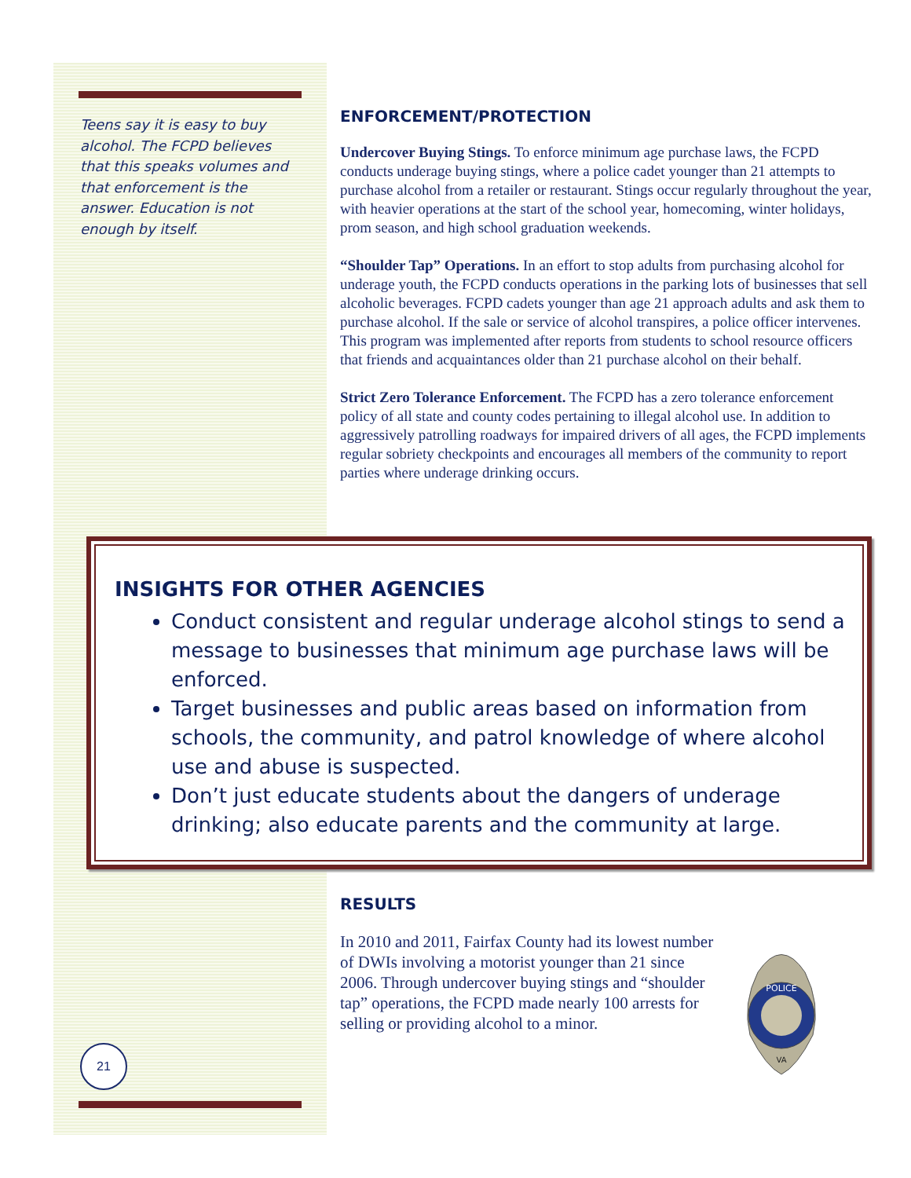Teens say it is easy to buy alcohol. The FCPD believes that this speaks volumes and that enforcement is the answer. Education is not enough by itself.
ENFORCEMENT/PROTECTION
Undercover Buying Stings. To enforce minimum age purchase laws, the FCPD conducts underage buying stings, where a police cadet younger than 21 attempts to purchase alcohol from a retailer or restaurant. Stings occur regularly throughout the year, with heavier operations at the start of the school year, homecoming, winter holidays, prom season, and high school graduation weekends.
“Shoulder Tap” Operations. In an effort to stop adults from purchasing alcohol for underage youth, the FCPD conducts operations in the parking lots of businesses that sell alcoholic beverages. FCPD cadets younger than age 21 approach adults and ask them to purchase alcohol. If the sale or service of alcohol transpires, a police officer intervenes. This program was implemented after reports from students to school resource officers that friends and acquaintances older than 21 purchase alcohol on their behalf.
Strict Zero Tolerance Enforcement. The FCPD has a zero tolerance enforcement policy of all state and county codes pertaining to illegal alcohol use. In addition to aggressively patrolling roadways for impaired drivers of all ages, the FCPD implements regular sobriety checkpoints and encourages all members of the community to report parties where underage drinking occurs.
INSIGHTS FOR OTHER AGENCIES
Conduct consistent and regular underage alcohol stings to send a message to businesses that minimum age purchase laws will be enforced.
Target businesses and public areas based on information from schools, the community, and patrol knowledge of where alcohol use and abuse is suspected.
Don’t just educate students about the dangers of underage drinking; also educate parents and the community at large.
RESULTS
In 2010 and 2011, Fairfax County had its lowest number of DWIs involving a motorist younger than 21 since 2006. Through undercover buying stings and “shoulder tap” operations, the FCPD made nearly 100 arrests for selling or providing alcohol to a minor.
POLICE
VA
21